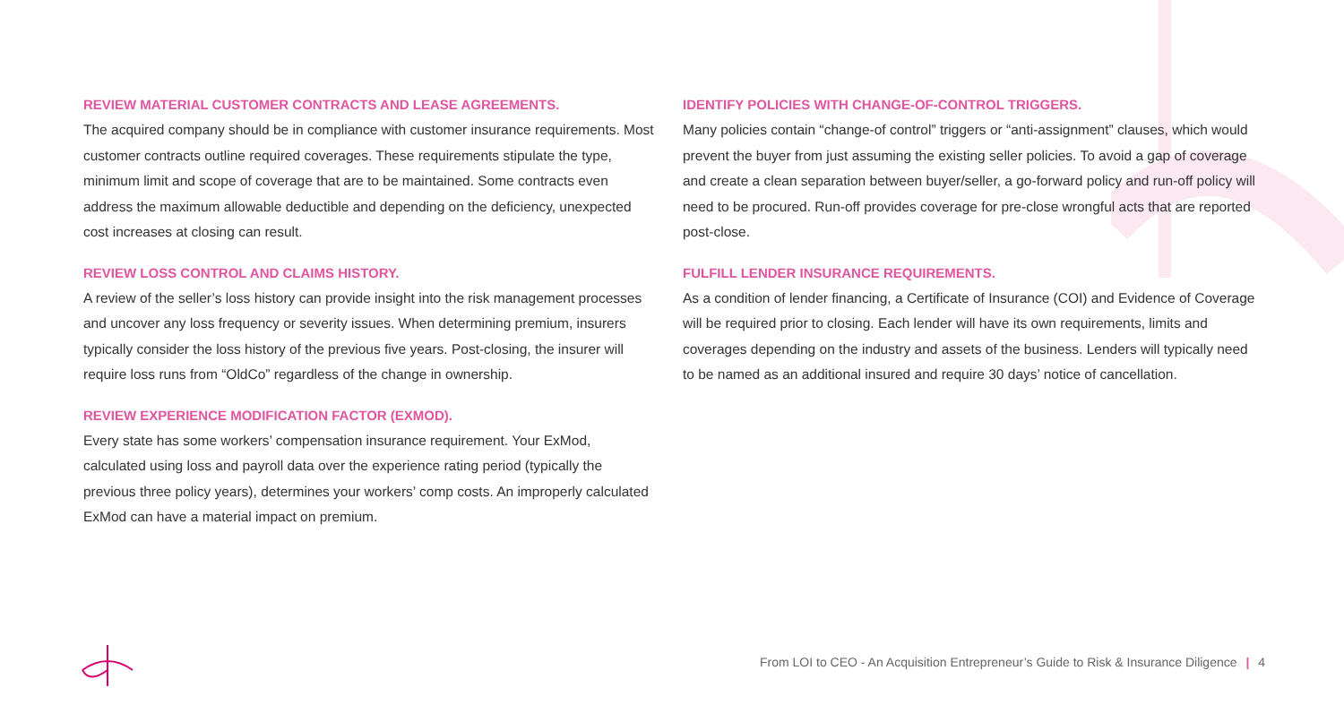REVIEW MATERIAL CUSTOMER CONTRACTS AND LEASE AGREEMENTS.
The acquired company should be in compliance with customer insurance requirements. Most customer contracts outline required coverages. These requirements stipulate the type, minimum limit and scope of coverage that are to be maintained. Some contracts even address the maximum allowable deductible and depending on the deficiency, unexpected cost increases at closing can result.
REVIEW LOSS CONTROL AND CLAIMS HISTORY.
A review of the seller’s loss history can provide insight into the risk management processes and uncover any loss frequency or severity issues. When determining premium, insurers typically consider the loss history of the previous five years. Post-closing, the insurer will require loss runs from “OldCo” regardless of the change in ownership.
REVIEW EXPERIENCE MODIFICATION FACTOR (EXMOD).
Every state has some workers’ compensation insurance requirement. Your ExMod, calculated using loss and payroll data over the experience rating period (typically the previous three policy years), determines your workers’ comp costs. An improperly calculated ExMod can have a material impact on premium.
IDENTIFY POLICIES WITH CHANGE-OF-CONTROL TRIGGERS.
Many policies contain “change-of control” triggers or “anti-assignment” clauses, which would prevent the buyer from just assuming the existing seller policies. To avoid a gap of coverage and create a clean separation between buyer/seller, a go-forward policy and run-off policy will need to be procured. Run-off provides coverage for pre-close wrongful acts that are reported post-close.
FULFILL LENDER INSURANCE REQUIREMENTS.
As a condition of lender financing, a Certificate of Insurance (COI) and Evidence of Coverage will be required prior to closing. Each lender will have its own requirements, limits and coverages depending on the industry and assets of the business. Lenders will typically need to be named as an additional insured and require 30 days’ notice of cancellation.
From LOI to CEO - An Acquisition Entrepreneur’s Guide to Risk & Insurance Diligence | 4